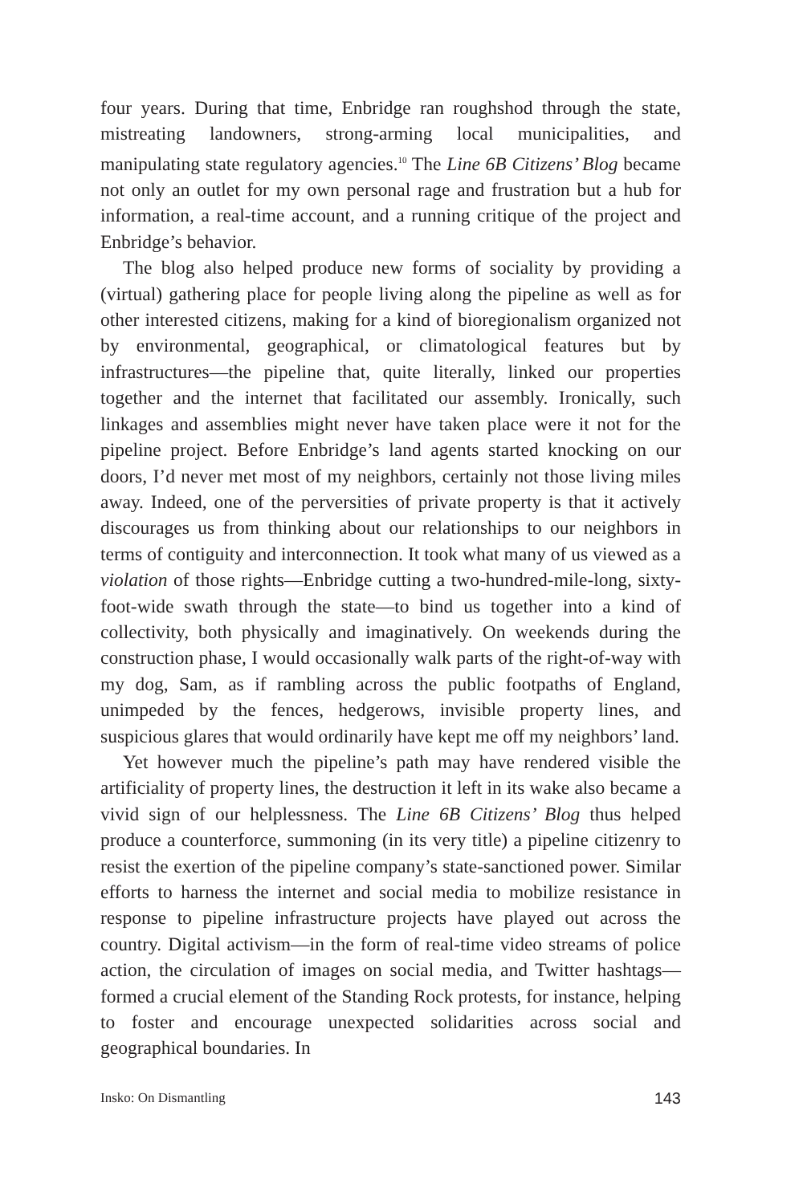four years. During that time, Enbridge ran roughshod through the state, mistreating landowners, strong-arming local municipalities, and manipulating state regulatory agencies.<sup>10</sup> The Line 6B Citizens’ Blog became not only an outlet for my own personal rage and frustration but a hub for information, a real-time account, and a running critique of the project and Enbridge’s behavior.
The blog also helped produce new forms of sociality by providing a (virtual) gathering place for people living along the pipeline as well as for other interested citizens, making for a kind of bioregionalism organized not by environmental, geographical, or climatological features but by infrastructures—the pipeline that, quite literally, linked our properties together and the internet that facilitated our assembly. Ironically, such linkages and assemblies might never have taken place were it not for the pipeline project. Before Enbridge’s land agents started knocking on our doors, I’d never met most of my neighbors, certainly not those living miles away. Indeed, one of the perversities of private property is that it actively discourages us from thinking about our relationships to our neighbors in terms of contiguity and interconnection. It took what many of us viewed as a violation of those rights—Enbridge cutting a two-hundred-mile-long, sixty-foot-wide swath through the state—to bind us together into a kind of collectivity, both physically and imaginatively. On weekends during the construction phase, I would occasionally walk parts of the right-of-way with my dog, Sam, as if rambling across the public footpaths of England, unimpeded by the fences, hedgerows, invisible property lines, and suspicious glares that would ordinarily have kept me off my neighbors’ land.
Yet however much the pipeline’s path may have rendered visible the artificiality of property lines, the destruction it left in its wake also became a vivid sign of our helplessness. The Line 6B Citizens’ Blog thus helped produce a counterforce, summoning (in its very title) a pipeline citizenry to resist the exertion of the pipeline company’s state-sanctioned power. Similar efforts to harness the internet and social media to mobilize resistance in response to pipeline infrastructure projects have played out across the country. Digital activism—in the form of real-time video streams of police action, the circulation of images on social media, and Twitter hashtags—formed a crucial element of the Standing Rock protests, for instance, helping to foster and encourage unexpected solidarities across social and geographical boundaries. In
Insko: On Dismantling 143